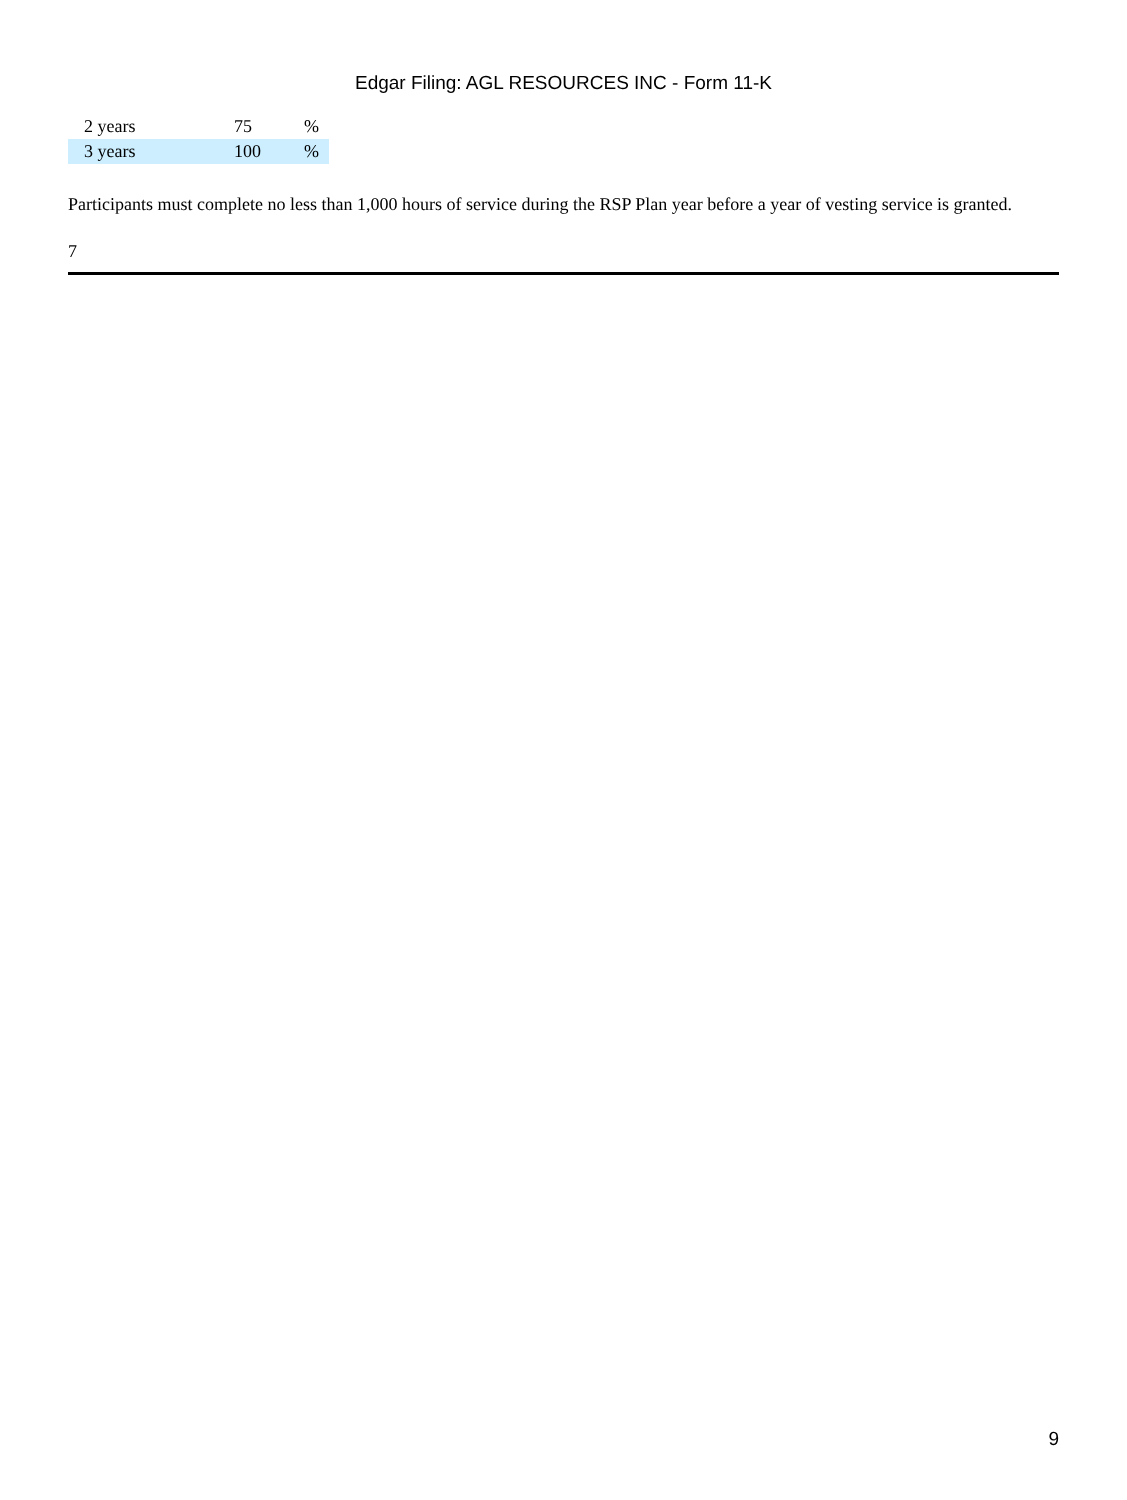Edgar Filing: AGL RESOURCES INC - Form 11-K
| 2 years | 75 | % |
| 3 years | 100 | % |
Participants must complete no less than 1,000 hours of service during the RSP Plan year before a year of vesting service is granted.
7
9